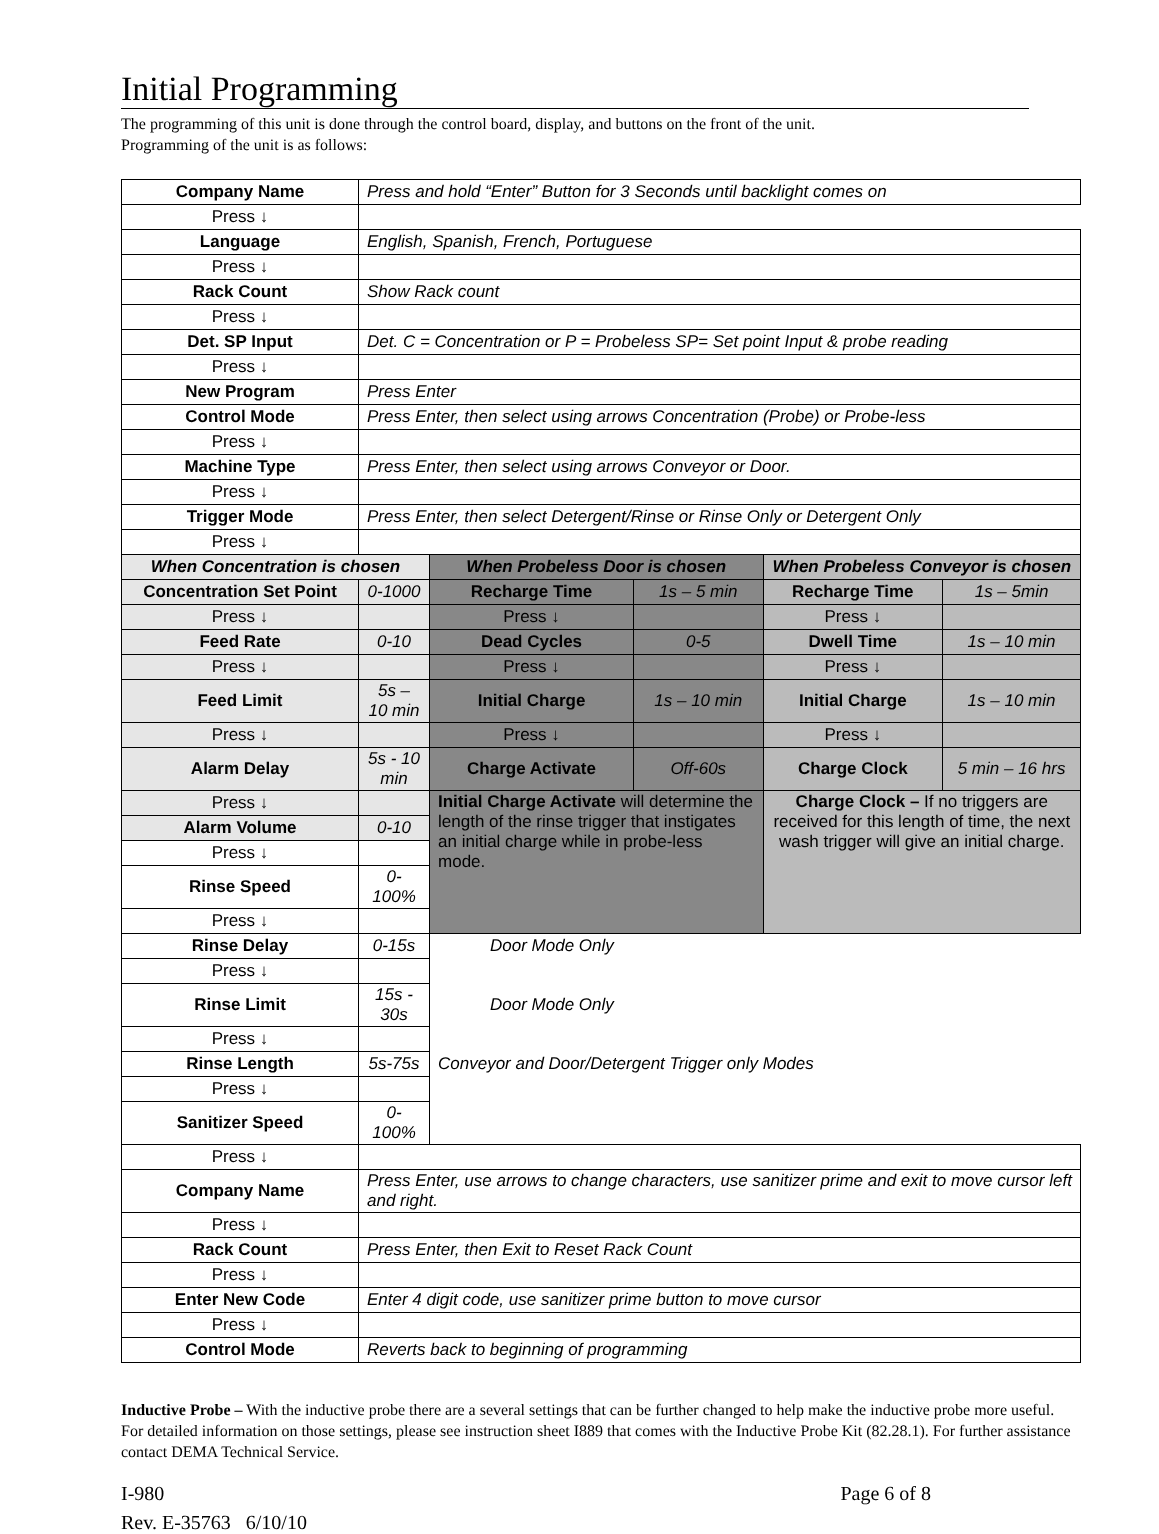Initial Programming
The programming of this unit is done through the control board, display, and buttons on the front of the unit.
Programming of the unit is as follows:
| Company Name | Press and hold “Enter” Button for 3 Seconds until backlight comes on | | | | |
| Press ↓ | | | | | |
| Language | English, Spanish, French, Portuguese | | | | |
| Press ↓ | | | | | |
| Rack Count | Show Rack count | | | | |
| Press ↓ | | | | | |
| Det. SP Input | Det. C = Concentration or P = Probeless SP= Set point Input & probe reading | | | | |
| Press ↓ | | | | | |
| New Program | Press Enter | | | | |
| Control Mode | Press Enter, then select using arrows Concentration (Probe) or Probe-less | | | | |
| Press ↓ | | | | | |
| Machine Type | Press Enter, then select using arrows Conveyor or Door. | | | | |
| Press ↓ | | | | | |
| Trigger Mode | Press Enter, then select Detergent/Rinse or Rinse Only or Detergent Only | | | | |
| Press ↓ | | | | | |
| When Concentration is chosen | | When Probeless Door is chosen | | When Probeless Conveyor is chosen | |
| Concentration Set Point | 0-1000 | Recharge Time | 1s – 5 min | Recharge Time | 1s – 5min |
| Press ↓ | | Press ↓ | | Press ↓ | |
| Feed Rate | 0-10 | Dead Cycles | 0-5 | Dwell Time | 1s – 10 min |
| Press ↓ | | Press ↓ | | Press ↓ | |
| Feed Limit | 5s – 10 min | Initial Charge | 1s – 10 min | Initial Charge | 1s – 10 min |
| Press ↓ | | Press ↓ | | Press ↓ | |
| Alarm Delay | 5s - 10 min | Charge Activate | Off-60s | Charge Clock | 5 min – 16 hrs |
| Press ↓ | | Initial Charge Activate will determine the length of the rinse trigger that instigates an initial charge while in probe-less mode. | | Charge Clock – If no triggers are received for this length of time, the next wash trigger will give an initial charge. | |
| Alarm Volume | 0-10 | | | | |
| Press ↓ | | | | | |
| Rinse Speed | 0-100% | | | | |
| Press ↓ | | | | | |
| Rinse Delay | 0-15s | Door Mode Only | | | |
| Press ↓ | | | | | |
| Rinse Limit | 15s - 30s | Door Mode Only | | | |
| Press ↓ | | | | | |
| Rinse Length | 5s-75s | Conveyor and Door/Detergent Trigger only Modes | | | |
| Press ↓ | | | | | |
| Sanitizer Speed | 0-100% | | | | |
| Press ↓ | | | | | |
| Company Name | Press Enter, use arrows to change characters, use sanitizer prime and exit to move cursor left and right. | | | | |
| Press ↓ | | | | | |
| Rack Count | Press Enter, then Exit to Reset Rack Count | | | | |
| Press ↓ | | | | | |
| Enter New Code | Enter 4 digit code, use sanitizer prime button to move cursor | | | | |
| Press ↓ | | | | | |
| Control Mode | Reverts back to beginning of programming | | | | |
Inductive Probe – With the inductive probe there are a several settings that can be further changed to help make the inductive probe more useful. For detailed information on those settings, please see instruction sheet I889 that comes with the Inductive Probe Kit (82.28.1). For further assistance contact DEMA Technical Service.
I-980 Page 6 of 8
Rev. E-35763 6/10/10